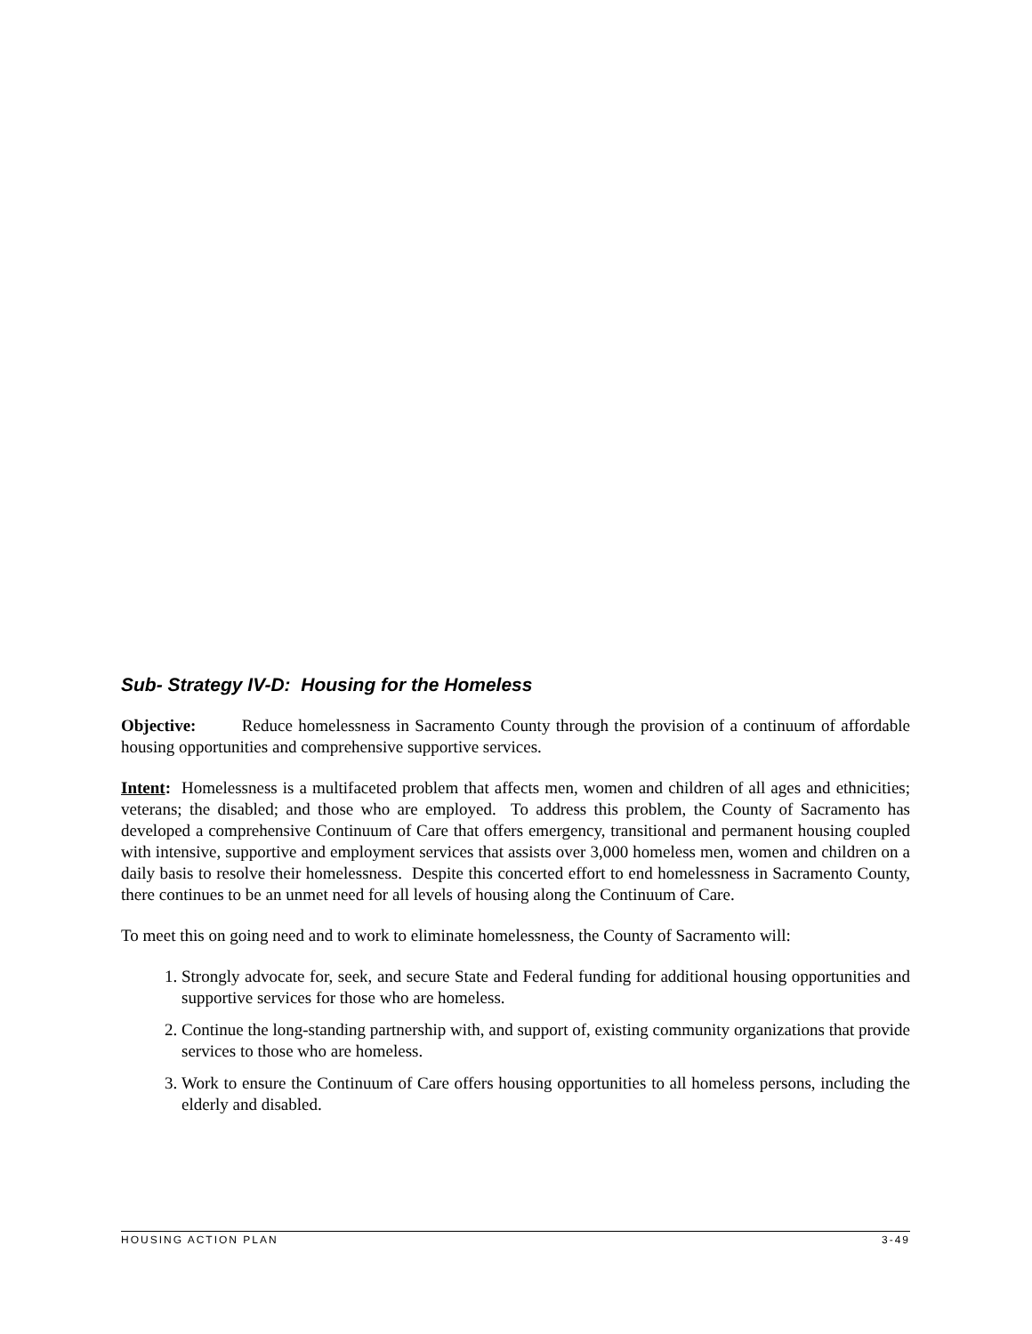Sub- Strategy IV-D: Housing for the Homeless
Objective: Reduce homelessness in Sacramento County through the provision of a continuum of affordable housing opportunities and comprehensive supportive services.
Intent: Homelessness is a multifaceted problem that affects men, women and children of all ages and ethnicities; veterans; the disabled; and those who are employed. To address this problem, the County of Sacramento has developed a comprehensive Continuum of Care that offers emergency, transitional and permanent housing coupled with intensive, supportive and employment services that assists over 3,000 homeless men, women and children on a daily basis to resolve their homelessness. Despite this concerted effort to end homelessness in Sacramento County, there continues to be an unmet need for all levels of housing along the Continuum of Care.
To meet this on going need and to work to eliminate homelessness, the County of Sacramento will:
1. Strongly advocate for, seek, and secure State and Federal funding for additional housing opportunities and supportive services for those who are homeless.
2. Continue the long-standing partnership with, and support of, existing community organizations that provide services to those who are homeless.
3. Work to ensure the Continuum of Care offers housing opportunities to all homeless persons, including the elderly and disabled.
HOUSING ACTION PLAN 3-49